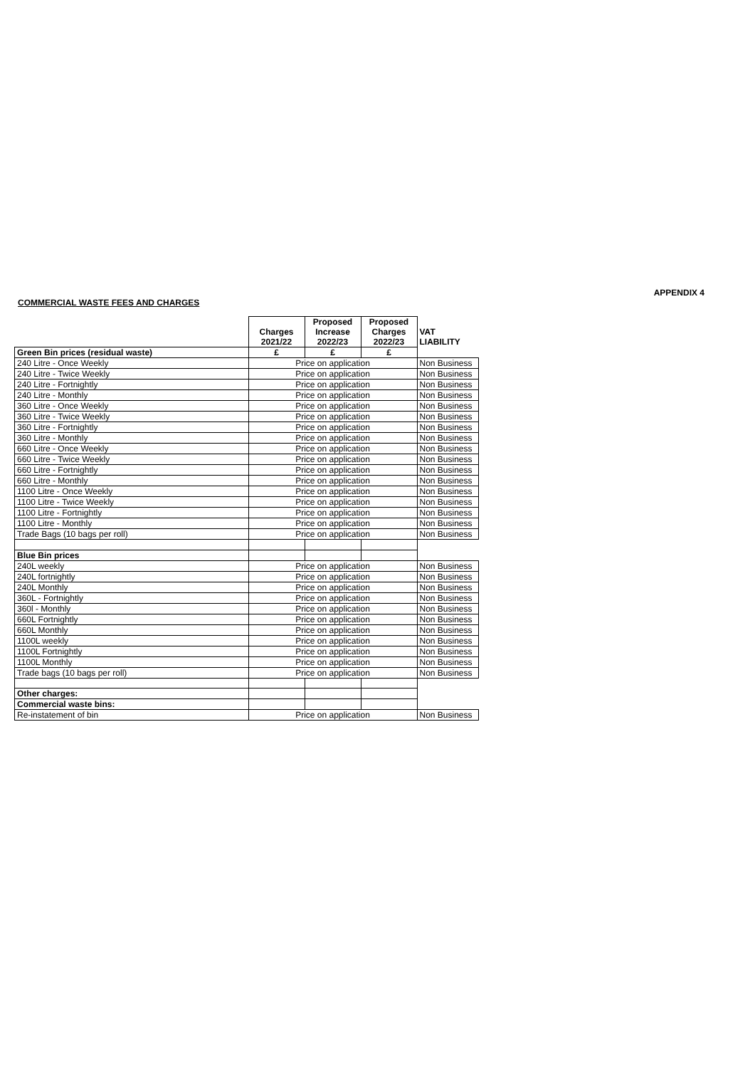APPENDIX 4
COMMERCIAL WASTE FEES AND CHARGES
| | Charges 2021/22 | Proposed Increase 2022/23 | Proposed Charges 2022/23 | VAT LIABILITY |
| --- | --- | --- | --- | --- |
| Green Bin prices (residual waste) | £ | £ | £ | |
| 240 Litre - Once Weekly | Price on application | | | Non Business |
| 240 Litre - Twice Weekly | Price on application | | | Non Business |
| 240 Litre - Fortnightly | Price on application | | | Non Business |
| 240 Litre - Monthly | Price on application | | | Non Business |
| 360 Litre - Once Weekly | Price on application | | | Non Business |
| 360 Litre - Twice Weekly | Price on application | | | Non Business |
| 360 Litre - Fortnightly | Price on application | | | Non Business |
| 360 Litre - Monthly | Price on application | | | Non Business |
| 660 Litre - Once Weekly | Price on application | | | Non Business |
| 660 Litre - Twice Weekly | Price on application | | | Non Business |
| 660 Litre - Fortnightly | Price on application | | | Non Business |
| 660 Litre - Monthly | Price on application | | | Non Business |
| 1100 Litre - Once Weekly | Price on application | | | Non Business |
| 1100 Litre - Twice Weekly | Price on application | | | Non Business |
| 1100 Litre - Fortnightly | Price on application | | | Non Business |
| 1100 Litre - Monthly | Price on application | | | Non Business |
| Trade Bags (10 bags per roll) | Price on application | | | Non Business |
| Blue Bin prices | | | | |
| 240L weekly | Price on application | | | Non Business |
| 240L fortnightly | Price on application | | | Non Business |
| 240L Monthly | Price on application | | | Non Business |
| 360L - Fortnightly | Price on application | | | Non Business |
| 360l - Monthly | Price on application | | | Non Business |
| 660L Fortnightly | Price on application | | | Non Business |
| 660L Monthly | Price on application | | | Non Business |
| 1100L weekly | Price on application | | | Non Business |
| 1100L Fortnightly | Price on application | | | Non Business |
| 1100L Monthly | Price on application | | | Non Business |
| Trade bags (10 bags per roll) | Price on application | | | Non Business |
| Other charges: | | | | |
| Commercial waste bins: | | | | |
| Re-instatement of bin | Price on application | | | Non Business |